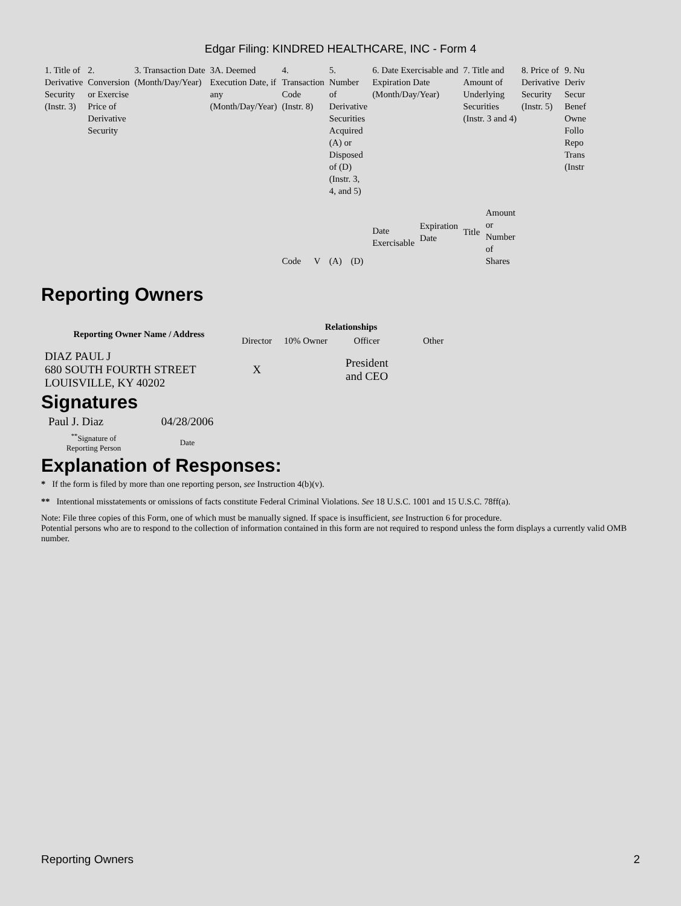Edgar Filing: KINDRED HEALTHCARE, INC - Form 4
| 1. Title of Derivative Security (Instr. 3) | 2. Conversion or Exercise Price of Derivative Security | 3. Transaction Date (Month/Day/Year) | 3A. Deemed Execution Date, if any (Month/Day/Year) | 4. Transaction Code (Instr. 8) | | 5. Number of Derivative Securities Acquired (A) or Disposed of (D) (Instr. 3, 4, and 5) | | 6. Date Exercisable and Expiration Date (Month/Day/Year) | | 7. Title and Amount of Underlying Securities (Instr. 3 and 4) | | 8. Price of Derivative Security (Instr. 5) | 9. Nu Deriv Secur Benef Owne Follo Repo Trans (Instr |
| | | | | Code | V | (A) | (D) | Date Exercisable | Expiration Date | Title | Amount or Number of Shares | | |
Reporting Owners
| Reporting Owner Name / Address | Relationships | | | |
| --- | --- | --- | --- | --- |
| | Director | 10% Owner | Officer | Other |
| DIAZ PAUL J 680 SOUTH FOURTH STREET LOUISVILLE, KY 40202 | X | | President and CEO | |
Signatures
| Paul J. Diaz | 04/28/2006 |
| <sup>**</sup> Signature of Reporting Person | Date |
Explanation of Responses:
* If the form is filed by more than one reporting person, see Instruction 4(b)(v).
** Intentional misstatements or omissions of facts constitute Federal Criminal Violations. See 18 U.S.C. 1001 and 15 U.S.C. 78ff(a).
Note: File three copies of this Form, one of which must be manually signed. If space is insufficient, see Instruction 6 for procedure.
Potential persons who are to respond to the collection of information contained in this form are not required to respond unless the form displays a currently valid OMB number.
Reporting Owners 2